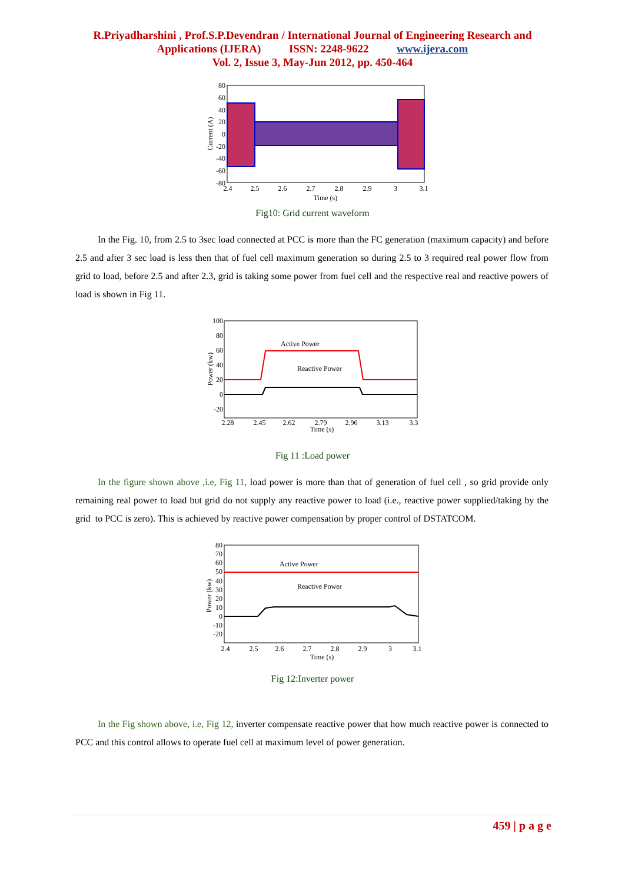R.Priyadharshini , Prof.S.P.Devendran / International Journal of Engineering Research and
Applications (IJERA) ISSN: 2248-9622 www.ijera.com
Vol. 2, Issue 3, May-Jun 2012, pp. 450-464
80
60
40
20
0
-20
-40
-60
-80
2.4
2.5
2.6
2.7
2.8
2.9
3
3.1
Time (s)
Current (A)
Fig10: Grid current waveform
In the Fig. 10, from 2.5 to 3sec load connected at PCC is more than the FC generation (maximum capacity) and before 2.5 and after 3 sec load is less then that of fuel cell maximum generation so during 2.5 to 3 required real power flow from grid to load, before 2.5 and after 2.3, grid is taking some power from fuel cell and the respective real and reactive powers of load is shown in Fig 11.
Active Power
Reactive Power
100
80
60
40
20
0
-20
2.28
2.45
2.62
2.79
2.96
3.13
3.3
Time (s)
Power (kw)
Fig 11 :Load power
In the figure shown above ,i.e, Fig 11, load power is more than that of generation of fuel cell , so grid provide only remaining real power to load but grid do not supply any reactive power to load (i.e., reactive power supplied/taking by the grid to PCC is zero). This is achieved by reactive power compensation by proper control of DSTATCOM.
Active Power
Reactive Power
80
70
60
50
40
30
20
10
0
-10
-20
2.4
2.5
2.6
2.7
2.8
2.9
3
3.1
Time (s)
Power (kw)
Fig 12:Inverter power
In the Fig shown above, i.e, Fig 12, inverter compensate reactive power that how much reactive power is connected to PCC and this control allows to operate fuel cell at maximum level of power generation.
459 | p a g e